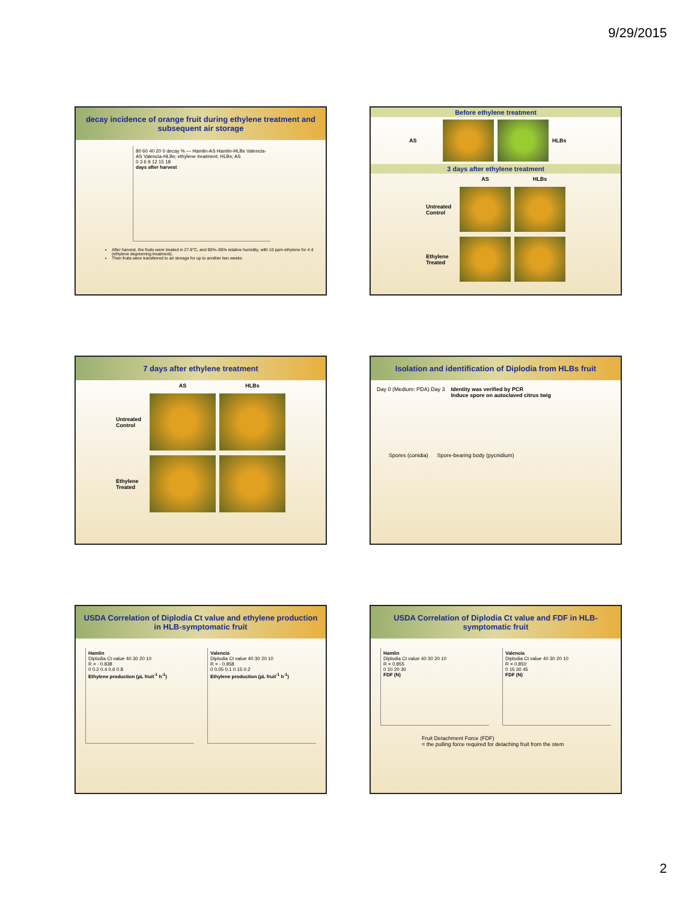9/29/2015
decay incidence of orange fruit during ethylene treatment and subsequent air storage
80 60 40 20 0 decay % — Hamlin-AS Hamlin-HLBs Valencia-AS Valencia-HLBs; ethylene treatment; HLBs; AS
0 3 6 9 12 15 18
days after harvest
After harvest, the fruits were treated in 27.8°C, and 90%–95% relative humidity, with 10 ppm ethylene for 4 d (ethylene degreening treatment).
Then fruits were transferred to air storage for up to another two weeks
Before ethylene treatment
AS HLBs
3 days after ethylene treatment
AS HLBs
Untreated Control
Ethylene Treated
7 days after ethylene treatment
AS HLBs
Untreated Control
Ethylene Treated
Isolation and identification of Diplodia from HLBs fruit
Day 0 (Medium: PDA) Day 3 Identity was verified by PCR
Induce spore on autoclaved citrus twig
Spores (conidia) Spore-bearing body (pycnidium)
USDA Correlation of Diplodia Ct value and ethylene production in HLB-symptomatic fruit
Hamlin
Diplodia Ct value 40 30 20 10
R = - 0.838
0 0.2 0.4 0.6 0.8
Ethylene production (µL fruit<sup>-1</sup> h<sup>-1</sup>)
Valencia
Diplodia Ct value 40 30 20 10
R = - 0.858
0 0.05 0.1 0.15 0.2
Ethylene production (µL fruit<sup>-1</sup> h<sup>-1</sup>)
USDA Correlation of Diplodia Ct value and FDF in HLB-symptomatic fruit
Hamlin
Diplodia Ct value 40 30 20 10
R = 0.855
0 10 20 30
FDF (N)
Valencia
Diplodia Ct value 40 30 20 10
R = 0.850
0 15 30 45
FDF (N)
Fruit Detachment Force (FDF)
= the pulling force required for detaching fruit from the stem
2